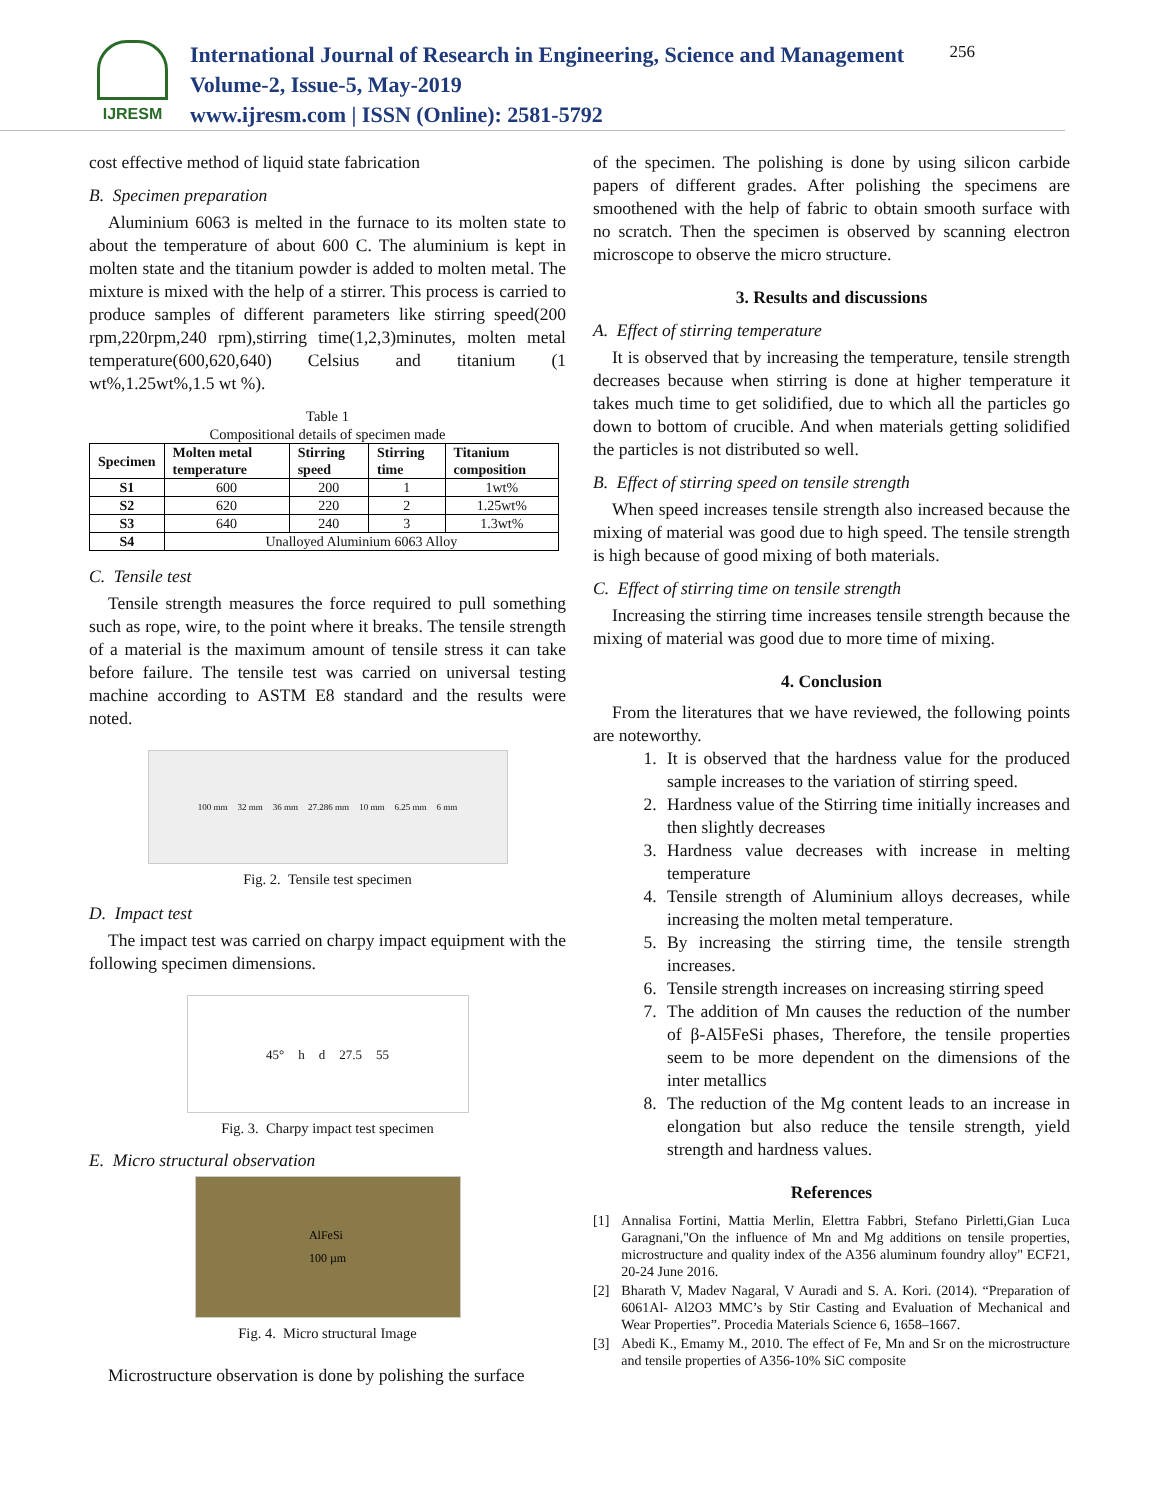IJRESM
International Journal of Research in Engineering, Science and Management
Volume-2, Issue-5, May-2019
www.ijresm.com | ISSN (Online): 2581-5792
256
cost effective method of liquid state fabrication
B. Specimen preparation
Aluminium 6063 is melted in the furnace to its molten state to about the temperature of about 600 C. The aluminium is kept in molten state and the titanium powder is added to molten metal. The mixture is mixed with the help of a stirrer. This process is carried to produce samples of different parameters like stirring speed(200 rpm,220rpm,240 rpm),stirring time(1,2,3)minutes, molten metal temperature(600,620,640) Celsius and titanium (1 wt%,1.25wt%,1.5 wt %).
Table 1
Compositional details of specimen made
| Specimen | Molten metal temperature | Stirring speed | Stirring time | Titanium composition |
| --- | --- | --- | --- | --- |
| S1 | 600 | 200 | 1 | 1wt% |
| S2 | 620 | 220 | 2 | 1.25wt% |
| S3 | 640 | 240 | 3 | 1.3wt% |
| S4 | Unalloyed Aluminium 6063 Alloy | | | |
C. Tensile test
Tensile strength measures the force required to pull something such as rope, wire, to the point where it breaks. The tensile strength of a material is the maximum amount of tensile stress it can take before failure. The tensile test was carried on universal testing machine according to ASTM E8 standard and the results were noted.
100 mm 32 mm 36 mm 27.286 mm 10 mm 6.25 mm 6 mm
Fig. 2. Tensile test specimen
D. Impact test
The impact test was carried on charpy impact equipment with the following specimen dimensions.
45° h d 27.5 55
Fig. 3. Charpy impact test specimen
E. Micro structural observation
AlFeSi
100 µm
Fig. 4. Micro structural Image
Microstructure observation is done by polishing the surface
of the specimen. The polishing is done by using silicon carbide papers of different grades. After polishing the specimens are smoothened with the help of fabric to obtain smooth surface with no scratch. Then the specimen is observed by scanning electron microscope to observe the micro structure.
3. Results and discussions
A. Effect of stirring temperature
It is observed that by increasing the temperature, tensile strength decreases because when stirring is done at higher temperature it takes much time to get solidified, due to which all the particles go down to bottom of crucible. And when materials getting solidified the particles is not distributed so well.
B. Effect of stirring speed on tensile strength
When speed increases tensile strength also increased because the mixing of material was good due to high speed. The tensile strength is high because of good mixing of both materials.
C. Effect of stirring time on tensile strength
Increasing the stirring time increases tensile strength because the mixing of material was good due to more time of mixing.
4. Conclusion
From the literatures that we have reviewed, the following points are noteworthy.
1. It is observed that the hardness value for the produced sample increases to the variation of stirring speed.
2. Hardness value of the Stirring time initially increases and then slightly decreases
3. Hardness value decreases with increase in melting temperature
4. Tensile strength of Aluminium alloys decreases, while increasing the molten metal temperature.
5. By increasing the stirring time, the tensile strength increases.
6. Tensile strength increases on increasing stirring speed
7. The addition of Mn causes the reduction of the number of β-Al5FeSi phases, Therefore, the tensile properties seem to be more dependent on the dimensions of the inter metallics
8. The reduction of the Mg content leads to an increase in elongation but also reduce the tensile strength, yield strength and hardness values.
References
[1] Annalisa Fortini, Mattia Merlin, Elettra Fabbri, Stefano Pirletti,Gian Luca Garagnani,"On the influence of Mn and Mg additions on tensile properties, microstructure and quality index of the A356 aluminum foundry alloy" ECF21, 20-24 June 2016.
[2] Bharath V, Madev Nagaral, V Auradi and S. A. Kori. (2014). “Preparation of 6061Al- Al2O3 MMC’s by Stir Casting and Evaluation of Mechanical and Wear Properties”. Procedia Materials Science 6, 1658–1667.
[3] Abedi K., Emamy M., 2010. The effect of Fe, Mn and Sr on the microstructure and tensile properties of A356-10% SiC composite